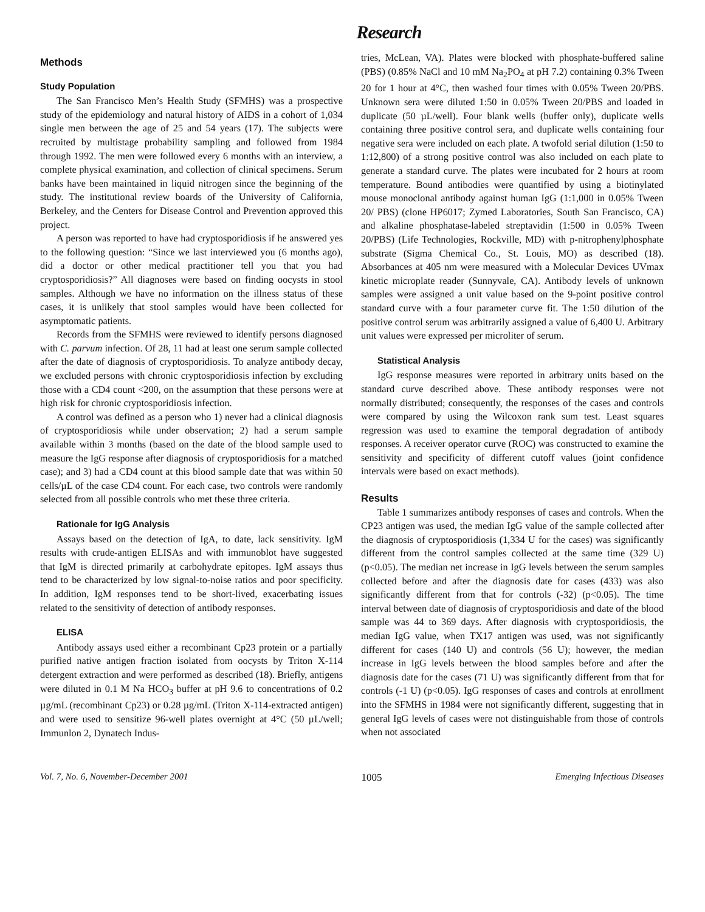Research
Methods
Study Population
The San Francisco Men’s Health Study (SFMHS) was a prospective study of the epidemiology and natural history of AIDS in a cohort of 1,034 single men between the age of 25 and 54 years (17). The subjects were recruited by multistage probability sampling and followed from 1984 through 1992. The men were followed every 6 months with an interview, a complete physical examination, and collection of clinical specimens. Serum banks have been maintained in liquid nitrogen since the beginning of the study. The institutional review boards of the University of California, Berkeley, and the Centers for Disease Control and Prevention approved this project.
A person was reported to have had cryptosporidiosis if he answered yes to the following question: “Since we last interviewed you (6 months ago), did a doctor or other medical practitioner tell you that you had cryptosporidiosis?” All diagnoses were based on finding oocysts in stool samples. Although we have no information on the illness status of these cases, it is unlikely that stool samples would have been collected for asymptomatic patients.
Records from the SFMHS were reviewed to identify persons diagnosed with C. parvum infection. Of 28, 11 had at least one serum sample collected after the date of diagnosis of cryptosporidiosis. To analyze antibody decay, we excluded persons with chronic cryptosporidiosis infection by excluding those with a CD4 count <200, on the assumption that these persons were at high risk for chronic cryptosporidiosis infection.
A control was defined as a person who 1) never had a clinical diagnosis of cryptosporidiosis while under observation; 2) had a serum sample available within 3 months (based on the date of the blood sample used to measure the IgG response after diagnosis of cryptosporidiosis for a matched case); and 3) had a CD4 count at this blood sample date that was within 50 cells/µL of the case CD4 count. For each case, two controls were randomly selected from all possible controls who met these three criteria.
Rationale for IgG Analysis
Assays based on the detection of IgA, to date, lack sensitivity. IgM results with crude-antigen ELISAs and with immunoblot have suggested that IgM is directed primarily at carbohydrate epitopes. IgM assays thus tend to be characterized by low signal-to-noise ratios and poor specificity. In addition, IgM responses tend to be short-lived, exacerbating issues related to the sensitivity of detection of antibody responses.
ELISA
Antibody assays used either a recombinant Cp23 protein or a partially purified native antigen fraction isolated from oocysts by Triton X-114 detergent extraction and were performed as described (18). Briefly, antigens were diluted in 0.1 M Na HCO<sub>3</sub> buffer at pH 9.6 to concentrations of 0.2 µg/mL (recombinant Cp23) or 0.28 µg/mL (Triton X-114-extracted antigen) and were used to sensitize 96-well plates overnight at 4°C (50 µL/well; Immunlon 2, Dynatech Indus-
tries, McLean, VA). Plates were blocked with phosphate-buffered saline (PBS) (0.85% NaCl and 10 mM Na<sub>2</sub>PO<sub>4</sub> at pH 7.2) containing 0.3% Tween 20 for 1 hour at 4°C, then washed four times with 0.05% Tween 20/PBS. Unknown sera were diluted 1:50 in 0.05% Tween 20/PBS and loaded in duplicate (50 µL/well). Four blank wells (buffer only), duplicate wells containing three positive control sera, and duplicate wells containing four negative sera were included on each plate. A twofold serial dilution (1:50 to 1:12,800) of a strong positive control was also included on each plate to generate a standard curve. The plates were incubated for 2 hours at room temperature. Bound antibodies were quantified by using a biotinylated mouse monoclonal antibody against human IgG (1:1,000 in 0.05% Tween 20/ PBS) (clone HP6017; Zymed Laboratories, South San Francisco, CA) and alkaline phosphatase-labeled streptavidin (1:500 in 0.05% Tween 20/PBS) (Life Technologies, Rockville, MD) with p-nitrophenylphosphate substrate (Sigma Chemical Co., St. Louis, MO) as described (18). Absorbances at 405 nm were measured with a Molecular Devices UVmax kinetic microplate reader (Sunnyvale, CA). Antibody levels of unknown samples were assigned a unit value based on the 9-point positive control standard curve with a four parameter curve fit. The 1:50 dilution of the positive control serum was arbitrarily assigned a value of 6,400 U. Arbitrary unit values were expressed per microliter of serum.
Statistical Analysis
IgG response measures were reported in arbitrary units based on the standard curve described above. These antibody responses were not normally distributed; consequently, the responses of the cases and controls were compared by using the Wilcoxon rank sum test. Least squares regression was used to examine the temporal degradation of antibody responses. A receiver operator curve (ROC) was constructed to examine the sensitivity and specificity of different cutoff values (joint confidence intervals were based on exact methods).
Results
Table 1 summarizes antibody responses of cases and controls. When the CP23 antigen was used, the median IgG value of the sample collected after the diagnosis of cryptosporidiosis (1,334 U for the cases) was significantly different from the control samples collected at the same time (329 U) (p<0.05). The median net increase in IgG levels between the serum samples collected before and after the diagnosis date for cases (433) was also significantly different from that for controls (-32) (p<0.05). The time interval between date of diagnosis of cryptosporidiosis and date of the blood sample was 44 to 369 days. After diagnosis with cryptosporidiosis, the median IgG value, when TX17 antigen was used, was not significantly different for cases (140 U) and controls (56 U); however, the median increase in IgG levels between the blood samples before and after the diagnosis date for the cases (71 U) was significantly different from that for controls (-1 U) (p<0.05). IgG responses of cases and controls at enrollment into the SFMHS in 1984 were not significantly different, suggesting that in general IgG levels of cases were not distinguishable from those of controls when not associated
Vol. 7, No. 6, November-December 2001 1005 Emerging Infectious Diseases